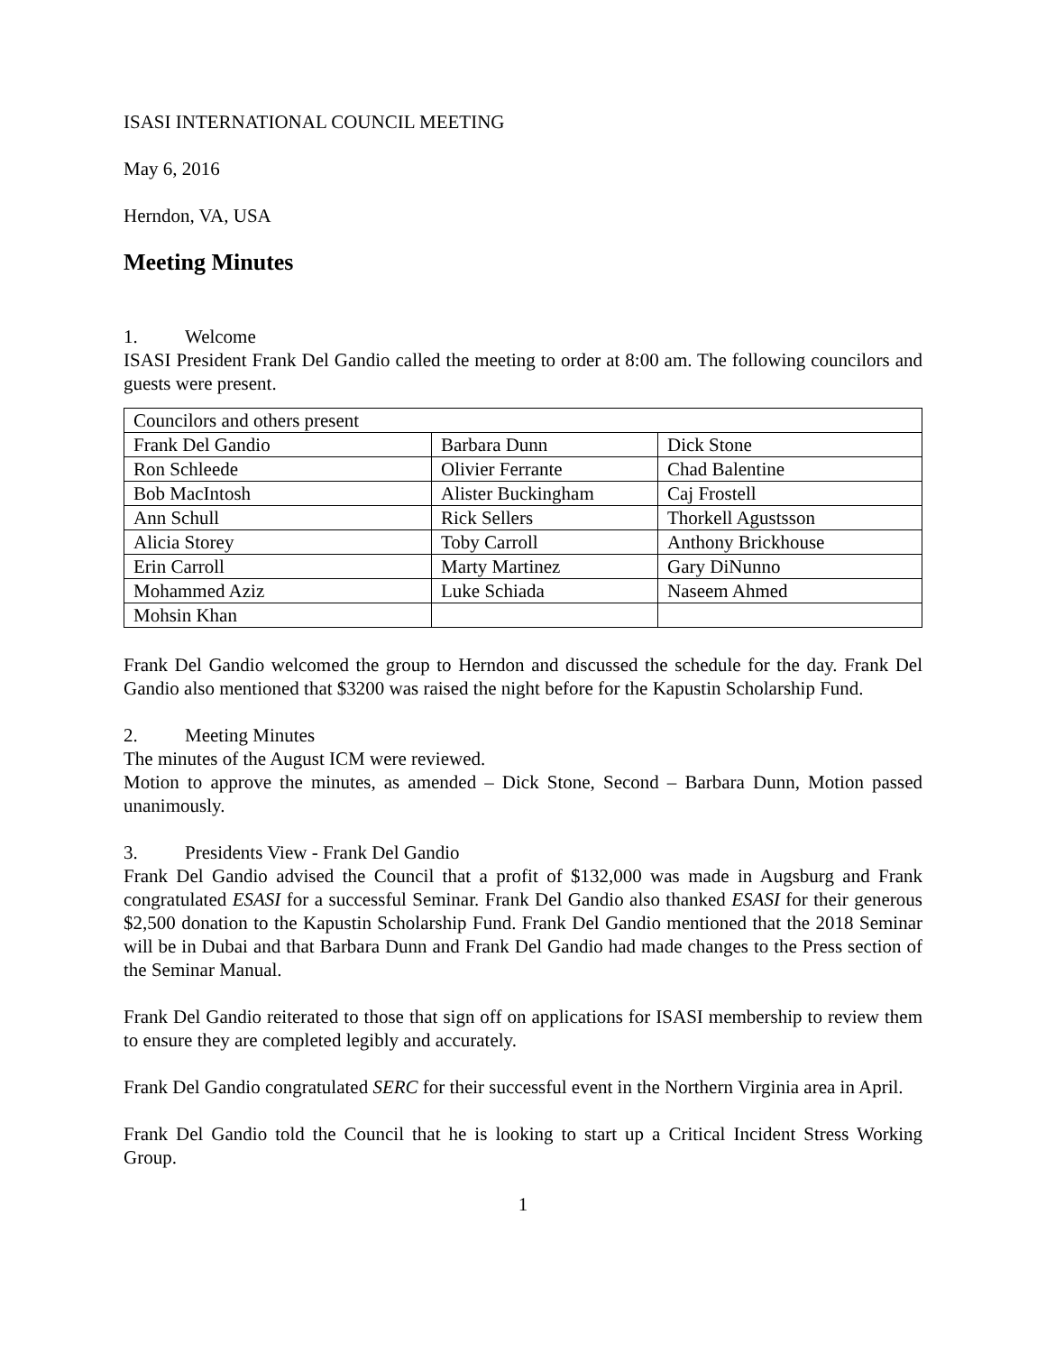ISASI INTERNATIONAL COUNCIL MEETING
May 6, 2016
Herndon, VA, USA
Meeting Minutes
1. Welcome
ISASI President Frank Del Gandio called the meeting to order at 8:00 am. The following councilors and guests were present.
| Councilors and others present | | |
| Frank Del Gandio | Barbara Dunn | Dick Stone |
| Ron Schleede | Olivier Ferrante | Chad Balentine |
| Bob MacIntosh | Alister Buckingham | Caj Frostell |
| Ann Schull | Rick Sellers | Thorkell Agustsson |
| Alicia Storey | Toby Carroll | Anthony Brickhouse |
| Erin Carroll | Marty Martinez | Gary DiNunno |
| Mohammed Aziz | Luke Schiada | Naseem Ahmed |
| Mohsin Khan | | |
Frank Del Gandio welcomed the group to Herndon and discussed the schedule for the day. Frank Del Gandio also mentioned that $3200 was raised the night before for the Kapustin Scholarship Fund.
2. Meeting Minutes
The minutes of the August ICM were reviewed.
Motion to approve the minutes, as amended – Dick Stone, Second – Barbara Dunn, Motion passed unanimously.
3. Presidents View - Frank Del Gandio
Frank Del Gandio advised the Council that a profit of $132,000 was made in Augsburg and Frank congratulated ESASI for a successful Seminar. Frank Del Gandio also thanked ESASI for their generous $2,500 donation to the Kapustin Scholarship Fund. Frank Del Gandio mentioned that the 2018 Seminar will be in Dubai and that Barbara Dunn and Frank Del Gandio had made changes to the Press section of the Seminar Manual.
Frank Del Gandio reiterated to those that sign off on applications for ISASI membership to review them to ensure they are completed legibly and accurately.
Frank Del Gandio congratulated SERC for their successful event in the Northern Virginia area in April.
Frank Del Gandio told the Council that he is looking to start up a Critical Incident Stress Working Group.
1